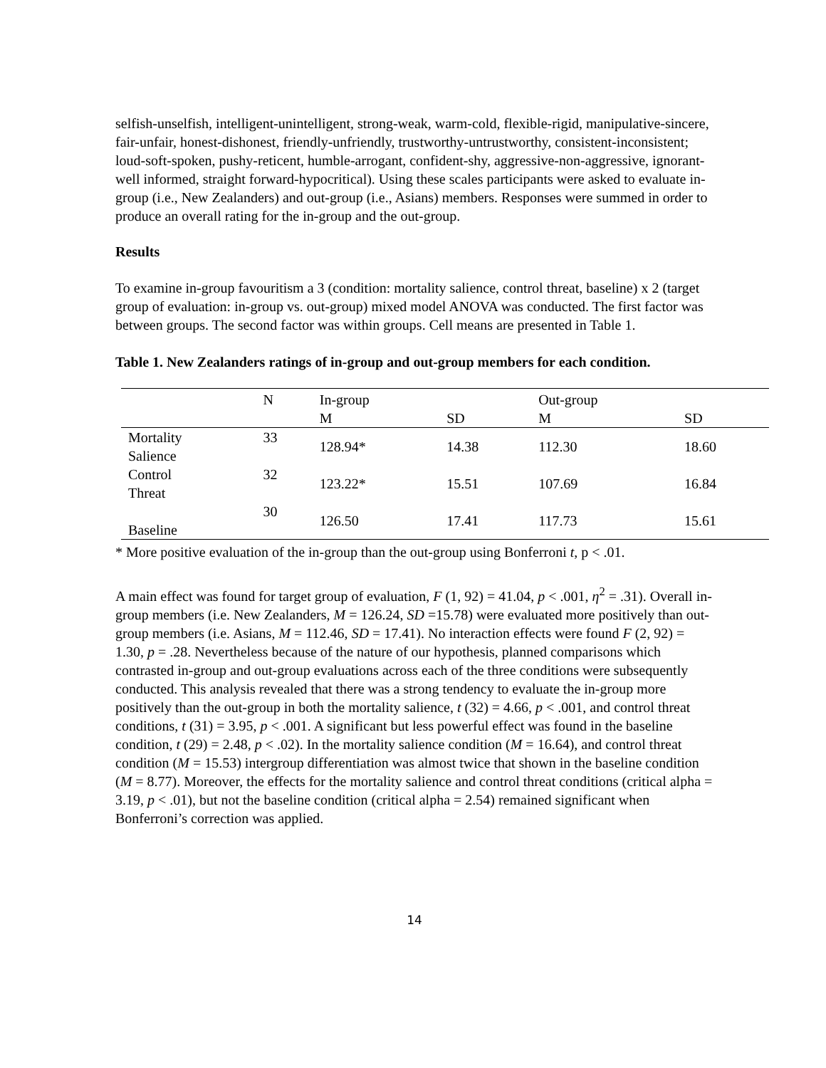selfish-unselfish, intelligent-unintelligent, strong-weak, warm-cold, flexible-rigid, manipulative-sincere, fair-unfair, honest-dishonest, friendly-unfriendly, trustworthy-untrustworthy, consistent-inconsistent; loud-soft-spoken, pushy-reticent, humble-arrogant, confident-shy, aggressive-non-aggressive, ignorant-well informed, straight forward-hypocritical). Using these scales participants were asked to evaluate in-group (i.e., New Zealanders) and out-group (i.e., Asians) members. Responses were summed in order to produce an overall rating for the in-group and the out-group.
Results
To examine in-group favouritism a 3 (condition: mortality salience, control threat, baseline) x 2 (target group of evaluation: in-group vs. out-group) mixed model ANOVA was conducted. The first factor was between groups. The second factor was within groups. Cell means are presented in Table 1.
Table 1. New Zealanders ratings of in-group and out-group members for each condition.
| | N | In-group | | Out-group | |
| --- | --- | --- | --- | --- | --- |
| | | M | SD | M | SD |
| Mortality Salience | 33 | 128.94* | 14.38 | 112.30 | 18.60 |
| Control Threat | 32 | 123.22* | 15.51 | 107.69 | 16.84 |
| Baseline | 30 | 126.50 | 17.41 | 117.73 | 15.61 |
* More positive evaluation of the in-group than the out-group using Bonferroni t, p < .01.
A main effect was found for target group of evaluation, F (1, 92) = 41.04, p < .001, η<sup>2</sup> = .31). Overall in-group members (i.e. New Zealanders, M = 126.24, SD =15.78) were evaluated more positively than out-group members (i.e. Asians, M = 112.46, SD = 17.41). No interaction effects were found F (2, 92) = 1.30, p = .28. Nevertheless because of the nature of our hypothesis, planned comparisons which contrasted in-group and out-group evaluations across each of the three conditions were subsequently conducted. This analysis revealed that there was a strong tendency to evaluate the in-group more positively than the out-group in both the mortality salience, t (32) = 4.66, p < .001, and control threat conditions, t (31) = 3.95, p < .001. A significant but less powerful effect was found in the baseline condition, t (29) = 2.48, p < .02). In the mortality salience condition (M = 16.64), and control threat condition (M = 15.53) intergroup differentiation was almost twice that shown in the baseline condition (M = 8.77). Moreover, the effects for the mortality salience and control threat conditions (critical alpha = 3.19, p < .01), but not the baseline condition (critical alpha = 2.54) remained significant when Bonferroni’s correction was applied.
14